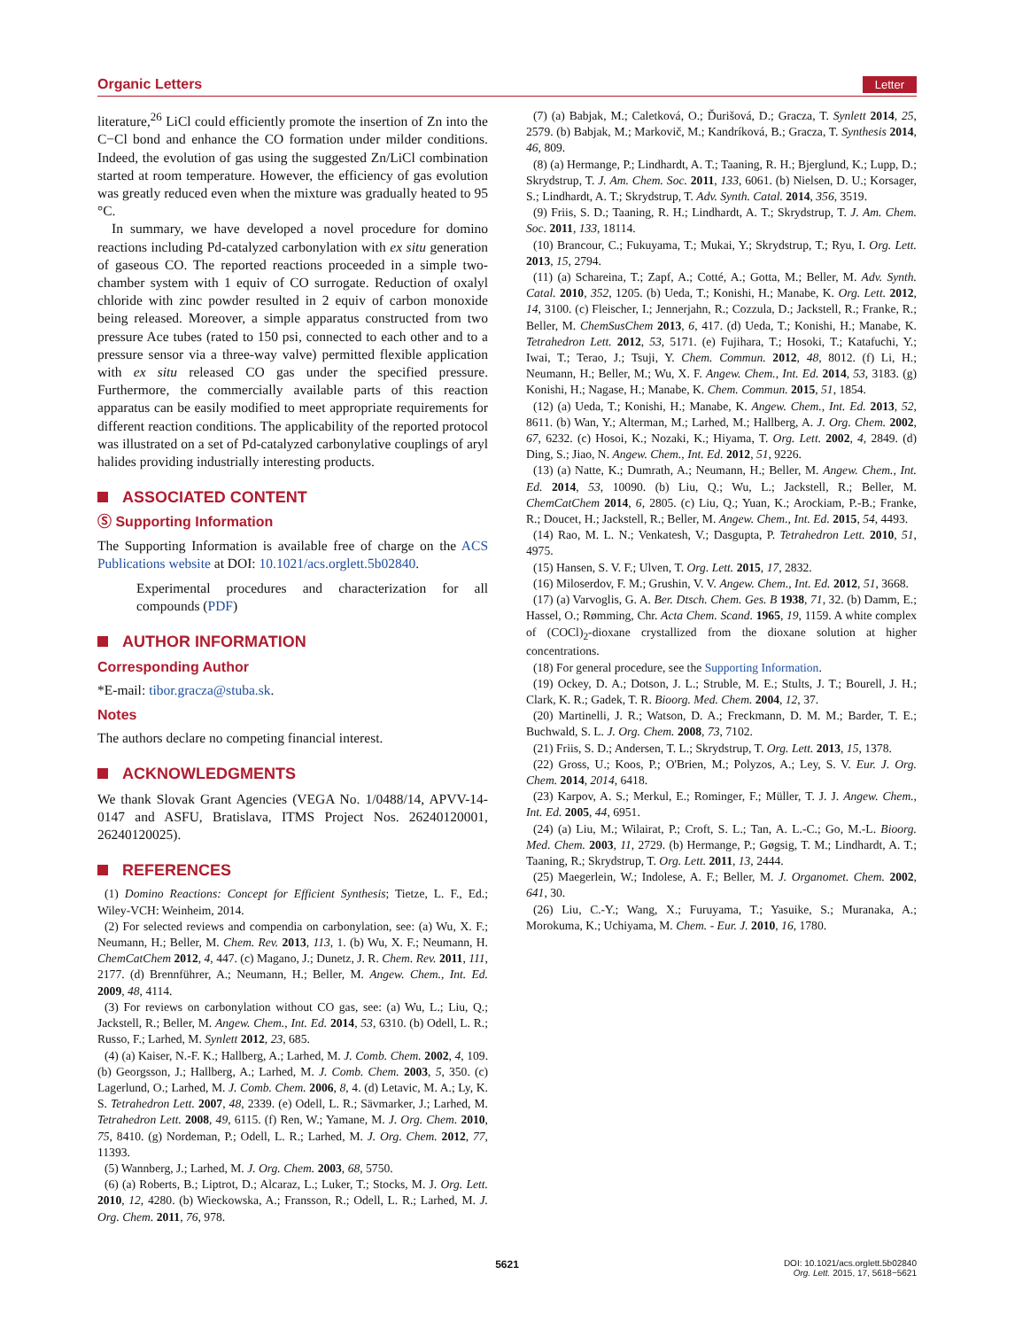Organic Letters Letter
literature,<sup>26</sup> LiCl could efficiently promote the insertion of Zn into the C−Cl bond and enhance the CO formation under milder conditions. Indeed, the evolution of gas using the suggested Zn/LiCl combination started at room temperature. However, the efficiency of gas evolution was greatly reduced even when the mixture was gradually heated to 95 °C.
In summary, we have developed a novel procedure for domino reactions including Pd-catalyzed carbonylation with ex situ generation of gaseous CO. The reported reactions proceeded in a simple two-chamber system with 1 equiv of CO surrogate. Reduction of oxalyl chloride with zinc powder resulted in 2 equiv of carbon monoxide being released. Moreover, a simple apparatus constructed from two pressure Ace tubes (rated to 150 psi, connected to each other and to a pressure sensor via a three-way valve) permitted flexible application with ex situ released CO gas under the specified pressure. Furthermore, the commercially available parts of this reaction apparatus can be easily modified to meet appropriate requirements for different reaction conditions. The applicability of the reported protocol was illustrated on a set of Pd-catalyzed carbonylative couplings of aryl halides providing industrially interesting products.
ASSOCIATED CONTENT
Ⓢ Supporting Information
The Supporting Information is available free of charge on the ACS Publications website at DOI: 10.1021/acs.orglett.5b02840.
Experimental procedures and characterization for all compounds (PDF)
AUTHOR INFORMATION
Corresponding Author
*E-mail: tibor.gracza@stuba.sk.
Notes
The authors declare no competing financial interest.
ACKNOWLEDGMENTS
We thank Slovak Grant Agencies (VEGA No. 1/0488/14, APVV-14-0147 and ASFU, Bratislava, ITMS Project Nos. 26240120001, 26240120025).
REFERENCES
(1) Domino Reactions: Concept for Efficient Synthesis; Tietze, L. F., Ed.; Wiley-VCH: Weinheim, 2014.
(2) For selected reviews and compendia on carbonylation, see: (a) Wu, X. F.; Neumann, H.; Beller, M. Chem. Rev. 2013, 113, 1. (b) Wu, X. F.; Neumann, H. ChemCatChem 2012, 4, 447. (c) Magano, J.; Dunetz, J. R. Chem. Rev. 2011, 111, 2177. (d) Brennführer, A.; Neumann, H.; Beller, M. Angew. Chem., Int. Ed. 2009, 48, 4114.
(3) For reviews on carbonylation without CO gas, see: (a) Wu, L.; Liu, Q.; Jackstell, R.; Beller, M. Angew. Chem., Int. Ed. 2014, 53, 6310. (b) Odell, L. R.; Russo, F.; Larhed, M. Synlett 2012, 23, 685.
(4) (a) Kaiser, N.-F. K.; Hallberg, A.; Larhed, M. J. Comb. Chem. 2002, 4, 109. (b) Georgsson, J.; Hallberg, A.; Larhed, M. J. Comb. Chem. 2003, 5, 350. (c) Lagerlund, O.; Larhed, M. J. Comb. Chem. 2006, 8, 4. (d) Letavic, M. A.; Ly, K. S. Tetrahedron Lett. 2007, 48, 2339. (e) Odell, L. R.; Sävmarker, J.; Larhed, M. Tetrahedron Lett. 2008, 49, 6115. (f) Ren, W.; Yamane, M. J. Org. Chem. 2010, 75, 8410. (g) Nordeman, P.; Odell, L. R.; Larhed, M. J. Org. Chem. 2012, 77, 11393.
(5) Wannberg, J.; Larhed, M. J. Org. Chem. 2003, 68, 5750.
(6) (a) Roberts, B.; Liptrot, D.; Alcaraz, L.; Luker, T.; Stocks, M. J. Org. Lett. 2010, 12, 4280. (b) Wieckowska, A.; Fransson, R.; Odell, L. R.; Larhed, M. J. Org. Chem. 2011, 76, 978.
(7) (a) Babjak, M.; Caletková, O.; Ďurišová, D.; Gracza, T. Synlett 2014, 25, 2579. (b) Babjak, M.; Markovič, M.; Kandríková, B.; Gracza, T. Synthesis 2014, 46, 809.
(8) (a) Hermange, P.; Lindhardt, A. T.; Taaning, R. H.; Bjerglund, K.; Lupp, D.; Skrydstrup, T. J. Am. Chem. Soc. 2011, 133, 6061. (b) Nielsen, D. U.; Korsager, S.; Lindhardt, A. T.; Skrydstrup, T. Adv. Synth. Catal. 2014, 356, 3519.
(9) Friis, S. D.; Taaning, R. H.; Lindhardt, A. T.; Skrydstrup, T. J. Am. Chem. Soc. 2011, 133, 18114.
(10) Brancour, C.; Fukuyama, T.; Mukai, Y.; Skrydstrup, T.; Ryu, I. Org. Lett. 2013, 15, 2794.
(11) (a) Schareina, T.; Zapf, A.; Cotté, A.; Gotta, M.; Beller, M. Adv. Synth. Catal. 2010, 352, 1205. (b) Ueda, T.; Konishi, H.; Manabe, K. Org. Lett. 2012, 14, 3100. (c) Fleischer, I.; Jennerjahn, R.; Cozzula, D.; Jackstell, R.; Franke, R.; Beller, M. ChemSusChem 2013, 6, 417. (d) Ueda, T.; Konishi, H.; Manabe, K. Tetrahedron Lett. 2012, 53, 5171. (e) Fujihara, T.; Hosoki, T.; Katafuchi, Y.; Iwai, T.; Terao, J.; Tsuji, Y. Chem. Commun. 2012, 48, 8012. (f) Li, H.; Neumann, H.; Beller, M.; Wu, X. F. Angew. Chem., Int. Ed. 2014, 53, 3183. (g) Konishi, H.; Nagase, H.; Manabe, K. Chem. Commun. 2015, 51, 1854.
(12) (a) Ueda, T.; Konishi, H.; Manabe, K. Angew. Chem., Int. Ed. 2013, 52, 8611. (b) Wan, Y.; Alterman, M.; Larhed, M.; Hallberg, A. J. Org. Chem. 2002, 67, 6232. (c) Hosoi, K.; Nozaki, K.; Hiyama, T. Org. Lett. 2002, 4, 2849. (d) Ding, S.; Jiao, N. Angew. Chem., Int. Ed. 2012, 51, 9226.
(13) (a) Natte, K.; Dumrath, A.; Neumann, H.; Beller, M. Angew. Chem., Int. Ed. 2014, 53, 10090. (b) Liu, Q.; Wu, L.; Jackstell, R.; Beller, M. ChemCatChem 2014, 6, 2805. (c) Liu, Q.; Yuan, K.; Arockiam, P.-B.; Franke, R.; Doucet, H.; Jackstell, R.; Beller, M. Angew. Chem., Int. Ed. 2015, 54, 4493.
(14) Rao, M. L. N.; Venkatesh, V.; Dasgupta, P. Tetrahedron Lett. 2010, 51, 4975.
(15) Hansen, S. V. F.; Ulven, T. Org. Lett. 2015, 17, 2832.
(16) Miloserdov, F. M.; Grushin, V. V. Angew. Chem., Int. Ed. 2012, 51, 3668.
(17) (a) Varvoglis, G. A. Ber. Dtsch. Chem. Ges. B 1938, 71, 32. (b) Damm, E.; Hassel, O.; Rømming, Chr. Acta Chem. Scand. 1965, 19, 1159. A white complex of (COCl)<sub>2</sub>-dioxane crystallized from the dioxane solution at higher concentrations.
(18) For general procedure, see the Supporting Information.
(19) Ockey, D. A.; Dotson, J. L.; Struble, M. E.; Stults, J. T.; Bourell, J. H.; Clark, K. R.; Gadek, T. R. Bioorg. Med. Chem. 2004, 12, 37.
(20) Martinelli, J. R.; Watson, D. A.; Freckmann, D. M. M.; Barder, T. E.; Buchwald, S. L. J. Org. Chem. 2008, 73, 7102.
(21) Friis, S. D.; Andersen, T. L.; Skrydstrup, T. Org. Lett. 2013, 15, 1378.
(22) Gross, U.; Koos, P.; O'Brien, M.; Polyzos, A.; Ley, S. V. Eur. J. Org. Chem. 2014, 2014, 6418.
(23) Karpov, A. S.; Merkul, E.; Rominger, F.; Müller, T. J. J. Angew. Chem., Int. Ed. 2005, 44, 6951.
(24) (a) Liu, M.; Wilairat, P.; Croft, S. L.; Tan, A. L.-C.; Go, M.-L. Bioorg. Med. Chem. 2003, 11, 2729. (b) Hermange, P.; Gøgsig, T. M.; Lindhardt, A. T.; Taaning, R.; Skrydstrup, T. Org. Lett. 2011, 13, 2444.
(25) Maegerlein, W.; Indolese, A. F.; Beller, M. J. Organomet. Chem. 2002, 641, 30.
(26) Liu, C.-Y.; Wang, X.; Furuyama, T.; Yasuike, S.; Muranaka, A.; Morokuma, K.; Uchiyama, M. Chem. - Eur. J. 2010, 16, 1780.
5621 DOI: 10.1021/acs.orglett.5b02840
Org. Lett. 2015, 17, 5618−5621